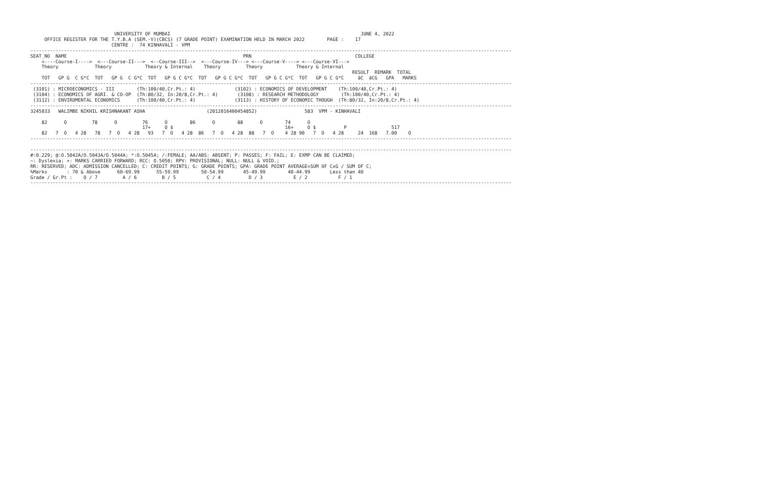UNIVERSITY OF MUMBAI                                                                    JUNE 4, 2022
     OFFICE REGISTER FOR THE T.Y.B.A (SEM.-V)(CBCS) (7 GRADE POINT) EXAMINATION HELD IN MARCH 2022        PAGE :    17
                             CENTRE :  74 KINHAVALI - VPM
----------------------------------------------------------------------------------------------------------------------------------------------------------------------------
SEAT_NO  NAME                                                               PRN                                     COLLEGE
    <----Course-I---->  <---Course-II--->  <--Course-III-->  <---Course-IV---> <---Course-V----> <---Course-VI--->
    Theory             Theory            Theory & Internal    Theory         Theory            Theory & Internal
                                                                                                                   RESULT  REMARK  TOTAL
    TOT   GP G  C G*C  TOT   GP G  C G*C  TOT   GP G C G*C  TOT   GP G C G*C  TOT   GP G C G*C  TOT   GP G C G*C     äC  äCG   GPA   MARKS
----------------------------------------------------------------------------------------------------------------------------------------------------------------------------
 (3101) : MICROECONOMICS - III        (Th:100/40,Cr.Pt.: 4)              (3102) : ECONOMICS OF DEVELOPMENT    (Th:100/40,Cr.Pt.: 4)
 (3104) : ECONOMICS OF AGRI. & CO-OP  (Th:80/32, In:20/8,Cr.Pt.: 4)       (3108) : RESEARCH METHODOLOGY        (Th:100/40,Cr.Pt.: 4)
 (3112) : ENVIROMENTAL ECONOMICS      (Th:100/40,Cr.Pt.: 4)              (3113) : HISTORY OF ECONOMIC THOUGH  (Th:80/32, In:20/8,Cr.Pt.: 4)
----------------------------------------------------------------------------------------------------------------------------------------------------------------------------
3245033   WALIMBE NIKHIL KRISHNAKANT ASHA                      (2012016400454852)                 583  VPM - KINHAVALI

    82      O         78      O         76      O        86      O        88      O        74      O
                                        17+     O $                                        16+     O $          P                517
    82   7  O   4 28   78   7  O   4 28   93   7  O   4 28  86   7  O   4 28  88   7  O    4 28 90   7  O   4 28     24  168   7.00    O
----------------------------------------------------------------------------------------------------------------------------------------------------------------------------

----------------------------------------------------------------------------------------------------------------------------------------------------------------------------
#:0.229; @:O.5042A/O.5043A/O.5044A; *:O.5045A; /:FEMALE; AA/ABS: ABSENT; P: PASSES; F: FAIL; E: EXMP CAN BE CLAIMED;
~: Dyslexia; +: MARKS CARRIED FORWARD; RCC: O.5050; RPV: PROVISIONAL; NULL: NULL & VOID.;
RR: RESERVED; ADC: ADMISSION CANCELLED; C: CREDIT POINTS; G: GRADE POINTS; GPA: GRADE POINT AVERAGE=SUM OF CxG / SUM OF C;
%Marks       : 70 & Above      60-69.99      55-59.99        50-54.99       45-49.99        40-44.99       Less than 40
Grade / Gr.Pt :    O / 7         A / 6         B / 5           C / 4          D / 3           E / 2           F / 1
----------------------------------------------------------------------------------------------------------------------------------------------------------------------------